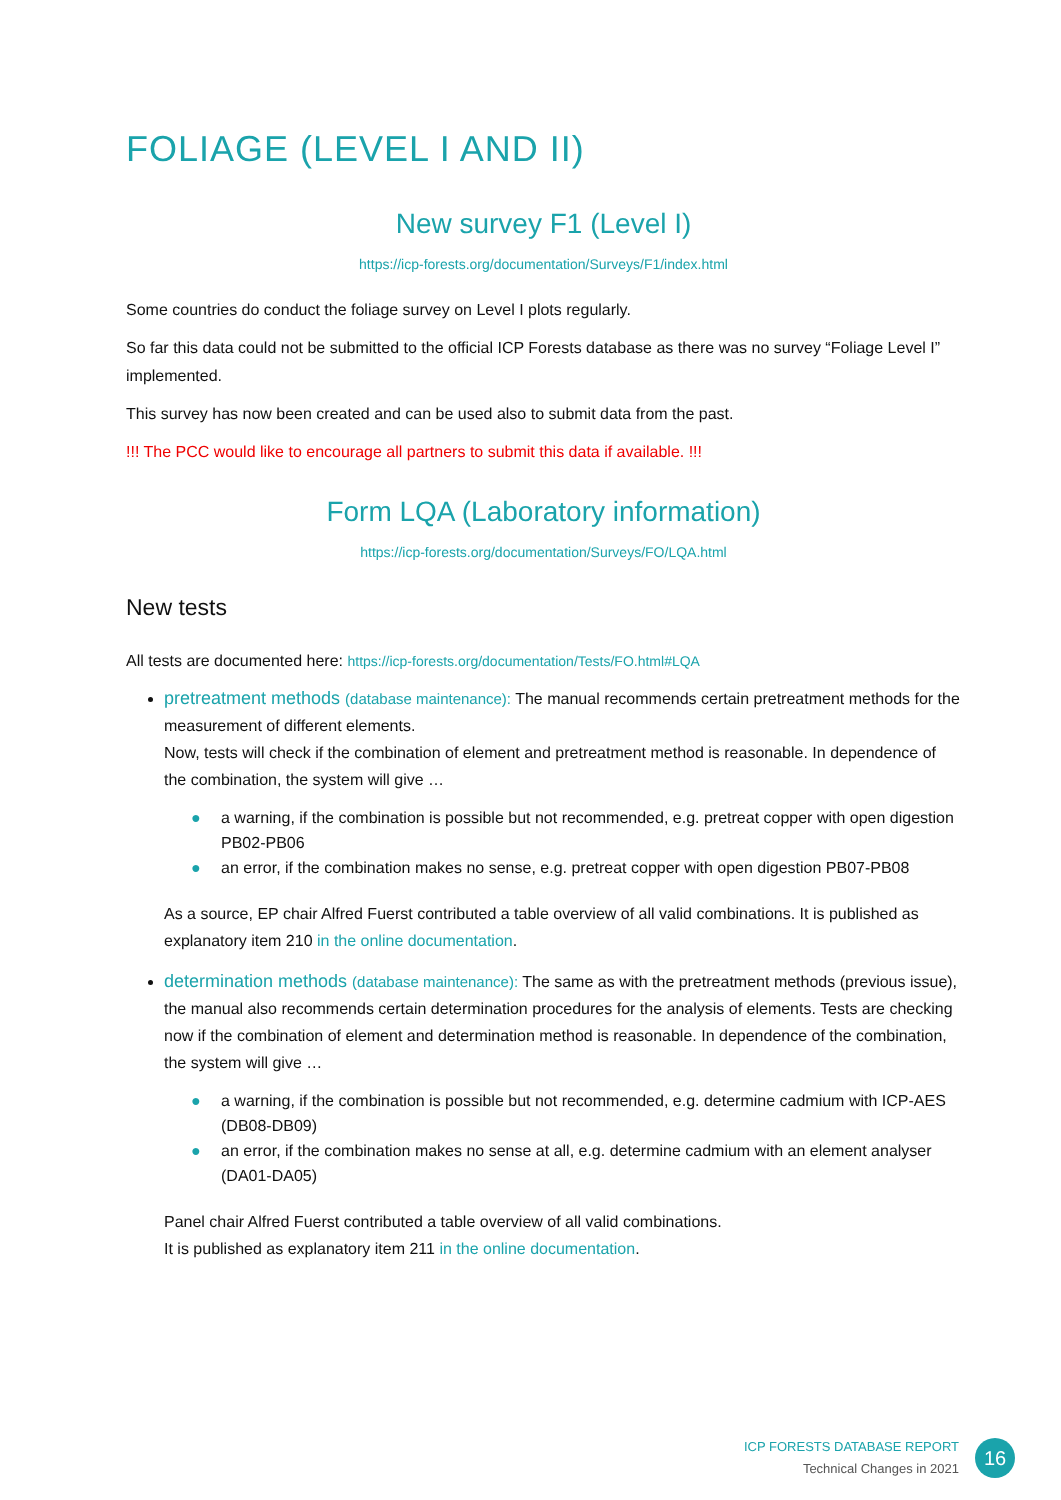FOLIAGE (LEVEL I AND II)
New survey F1 (Level I)
https://icp-forests.org/documentation/Surveys/F1/index.html
Some countries do conduct the foliage survey on Level I plots regularly.
So far this data could not be submitted to the official ICP Forests database as there was no survey “Foliage Level I” implemented.
This survey has now been created and can be used also to submit data from the past.
!!! The PCC would like to encourage all partners to submit this data if available. !!!
Form LQA (Laboratory information)
https://icp-forests.org/documentation/Surveys/FO/LQA.html
New tests
All tests are documented here: https://icp-forests.org/documentation/Tests/FO.html#LQA
pretreatment methods (database maintenance): The manual recommends certain pretreatment methods for the measurement of different elements.
Now, tests will check if the combination of element and pretreatment method is reasonable. In dependence of the combination, the system will give …
● a warning, if the combination is possible but not recommended, e.g. pretreat copper with open digestion PB02-PB06
● an error, if the combination makes no sense, e.g. pretreat copper with open digestion PB07-PB08
As a source, EP chair Alfred Fuerst contributed a table overview of all valid combinations. It is published as explanatory item 210 in the online documentation.
determination methods (database maintenance): The same as with the pretreatment methods (previous issue), the manual also recommends certain determination procedures for the analysis of elements. Tests are checking now if the combination of element and determination method is reasonable. In dependence of the combination, the system will give …
● a warning, if the combination is possible but not recommended, e.g. determine cadmium with ICP-AES (DB08-DB09)
● an error, if the combination makes no sense at all, e.g. determine cadmium with an element analyser (DA01-DA05)
Panel chair Alfred Fuerst contributed a table overview of all valid combinations.
It is published as explanatory item 211 in the online documentation.
ICP FORESTS DATABASE REPORT
Technical Changes in 2021
16